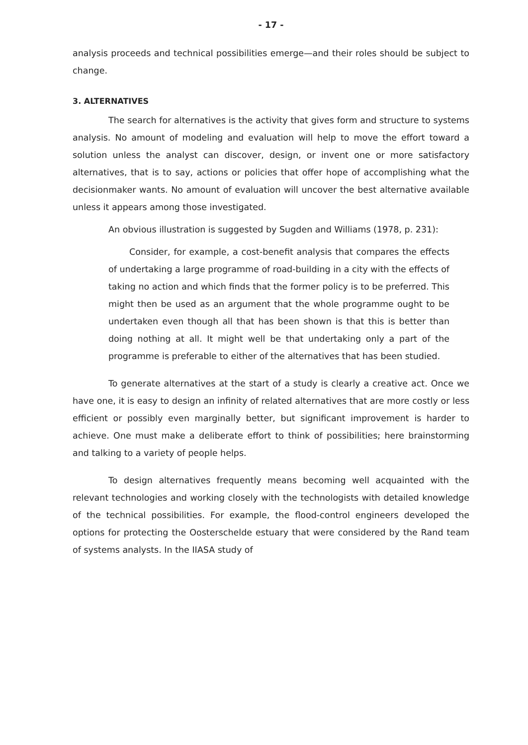- 17 -
analysis proceeds and technical possibilities emerge—and their roles should be subject to change.
3. ALTERNATIVES
The search for alternatives is the activity that gives form and structure to systems analysis. No amount of modeling and evaluation will help to move the effort toward a solution unless the analyst can discover, design, or invent one or more satisfactory alternatives, that is to say, actions or policies that offer hope of accomplishing what the decisionmaker wants. No amount of evaluation will uncover the best alternative available unless it appears among those investigated.
An obvious illustration is suggested by Sugden and Williams (1978, p. 231):
Consider, for example, a cost-benefit analysis that compares the effects of undertaking a large programme of road-building in a city with the effects of taking no action and which finds that the former policy is to be preferred. This might then be used as an argument that the whole programme ought to be undertaken even though all that has been shown is that this is better than doing nothing at all. It might well be that undertaking only a part of the programme is preferable to either of the alternatives that has been studied.
To generate alternatives at the start of a study is clearly a creative act. Once we have one, it is easy to design an infinity of related alternatives that are more costly or less efficient or possibly even marginally better, but significant improvement is harder to achieve. One must make a deliberate effort to think of possibilities; here brainstorming and talking to a variety of people helps.
To design alternatives frequently means becoming well acquainted with the relevant technologies and working closely with the technologists with detailed knowledge of the technical possibilities. For example, the flood-control engineers developed the options for protecting the Oosterschelde estuary that were considered by the Rand team of systems analysts. In the IIASA study of